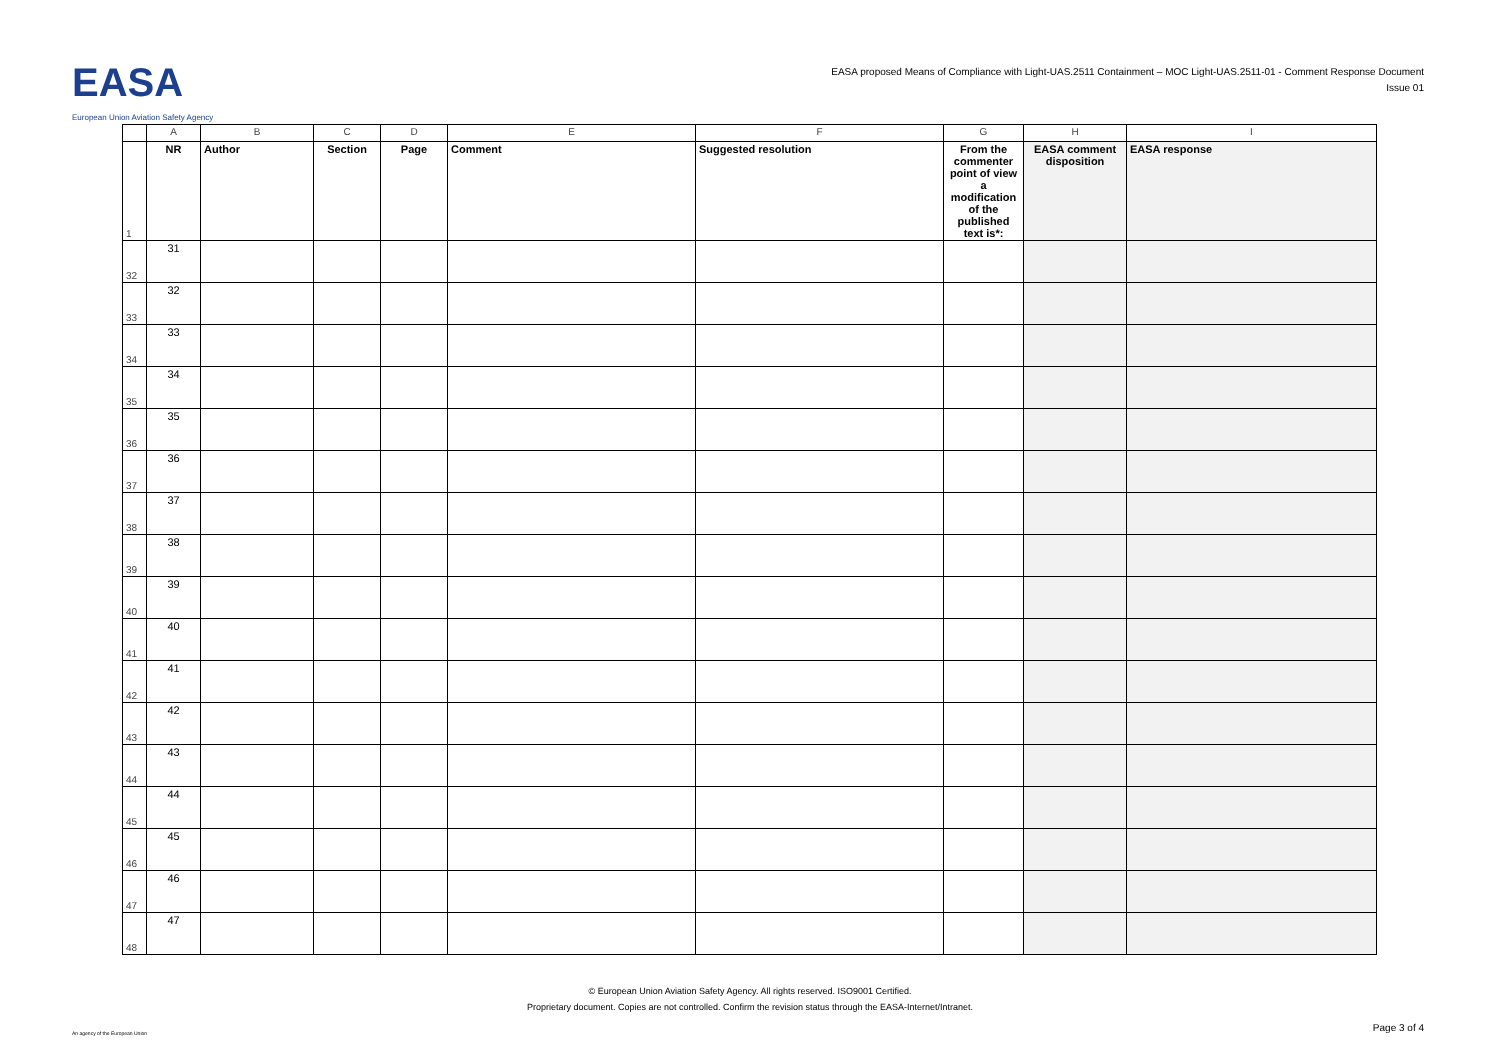EASA
European Union Aviation Safety Agency
EASA proposed Means of Compliance with Light-UAS.2511 Containment – MOC Light-UAS.2511-01 - Comment Response Document
Issue 01
| | A | B | C | D | E | F | G | H | I |
| 1 | NR | Author | Section | Page | Comment | Suggested resolution | From the commenter point of view a modification of the published text is*: | EASA comment disposition | EASA response |
| 32 | 31 | | | | | | | | |
| 33 | 32 | | | | | | | | |
| 34 | 33 | | | | | | | | |
| 35 | 34 | | | | | | | | |
| 36 | 35 | | | | | | | | |
| 37 | 36 | | | | | | | | |
| 38 | 37 | | | | | | | | |
| 39 | 38 | | | | | | | | |
| 40 | 39 | | | | | | | | |
| 41 | 40 | | | | | | | | |
| 42 | 41 | | | | | | | | |
| 43 | 42 | | | | | | | | |
| 44 | 43 | | | | | | | | |
| 45 | 44 | | | | | | | | |
| 46 | 45 | | | | | | | | |
| 47 | 46 | | | | | | | | |
| 48 | 47 | | | | | | | | |
© European Union Aviation Safety Agency. All rights reserved. ISO9001 Certified.
Proprietary document. Copies are not controlled. Confirm the revision status through the EASA-Internet/Intranet.
An agency of the European Union
Page 3 of 4